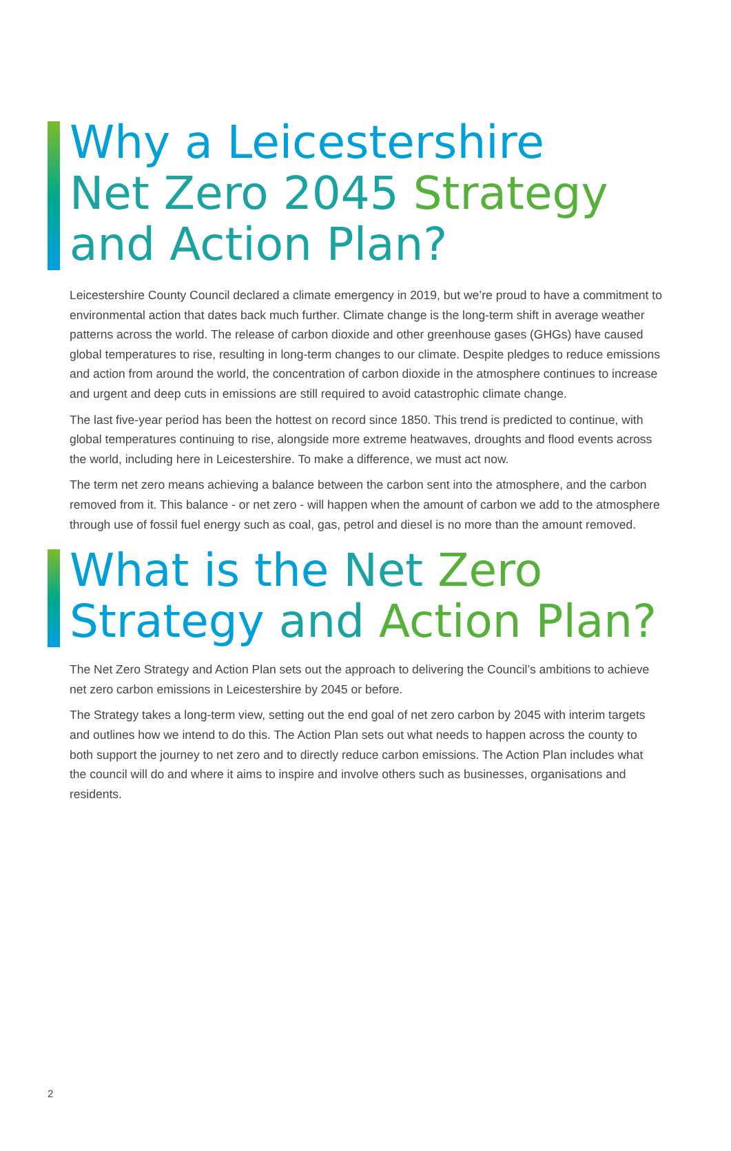Why a Leicestershire
Net Zero 2045 Strategy
and Action Plan?
Leicestershire County Council declared a climate emergency in 2019, but we’re proud to have a commitment to environmental action that dates back much further. Climate change is the long-term shift in average weather patterns across the world. The release of carbon dioxide and other greenhouse gases (GHGs) have caused global temperatures to rise, resulting in long-term changes to our climate. Despite pledges to reduce emissions and action from around the world, the concentration of carbon dioxide in the atmosphere continues to increase and urgent and deep cuts in emissions are still required to avoid catastrophic climate change.
The last five-year period has been the hottest on record since 1850. This trend is predicted to continue, with global temperatures continuing to rise, alongside more extreme heatwaves, droughts and flood events across the world, including here in Leicestershire. To make a difference, we must act now.
The term net zero means achieving a balance between the carbon sent into the atmosphere, and the carbon removed from it. This balance - or net zero - will happen when the amount of carbon we add to the atmosphere through use of fossil fuel energy such as coal, gas, petrol and diesel is no more than the amount removed.
What is the Net Zero
Strategy and Action Plan?
The Net Zero Strategy and Action Plan sets out the approach to delivering the Council’s ambitions to achieve net zero carbon emissions in Leicestershire by 2045 or before.
The Strategy takes a long-term view, setting out the end goal of net zero carbon by 2045 with interim targets and outlines how we intend to do this. The Action Plan sets out what needs to happen across the county to both support the journey to net zero and to directly reduce carbon emissions. The Action Plan includes what the council will do and where it aims to inspire and involve others such as businesses, organisations and residents.
2